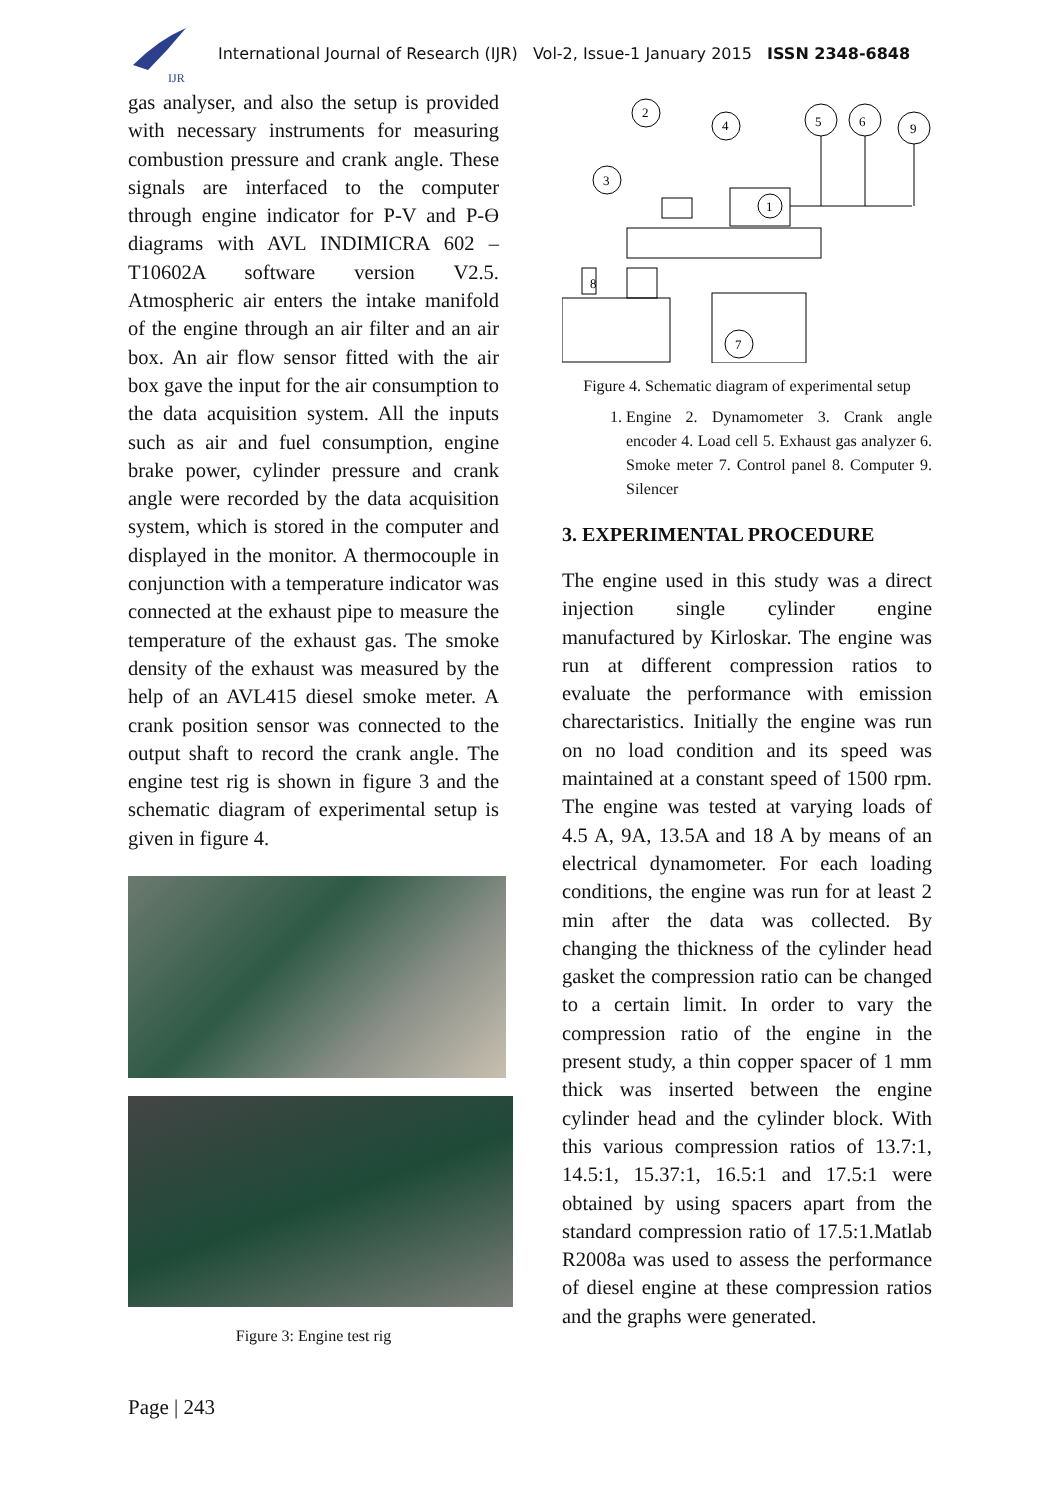IJR
International Journal of Research (IJR) Vol-2, Issue-1 January 2015 ISSN 2348-6848
gas analyser, and also the setup is provided with necessary instruments for measuring combustion pressure and crank angle. These signals are interfaced to the computer through engine indicator for P-V and P-Ɵ diagrams with AVL INDIMICRA 602 –T10602A software version V2.5. Atmospheric air enters the intake manifold of the engine through an air filter and an air box. An air flow sensor fitted with the air box gave the input for the air consumption to the data acquisition system. All the inputs such as air and fuel consumption, engine brake power, cylinder pressure and crank angle were recorded by the data acquisition system, which is stored in the computer and displayed in the monitor. A thermocouple in conjunction with a temperature indicator was connected at the exhaust pipe to measure the temperature of the exhaust gas. The smoke density of the exhaust was measured by the help of an AVL415 diesel smoke meter. A crank position sensor was connected to the output shaft to record the crank angle. The engine test rig is shown in figure 3 and the schematic diagram of experimental setup is given in figure 4.
Figure 3: Engine test rig
2
4
5
6
9
3
1
7
8
Figure 4. Schematic diagram of experimental setup
1. Engine 2. Dynamometer 3. Crank angle encoder 4. Load cell 5. Exhaust gas analyzer 6. Smoke meter 7. Control panel 8. Computer 9. Silencer
3. EXPERIMENTAL PROCEDURE
The engine used in this study was a direct injection single cylinder engine manufactured by Kirloskar. The engine was run at different compression ratios to evaluate the performance with emission charectaristics. Initially the engine was run on no load condition and its speed was maintained at a constant speed of 1500 rpm. The engine was tested at varying loads of 4.5 A, 9A, 13.5A and 18 A by means of an electrical dynamometer. For each loading conditions, the engine was run for at least 2 min after the data was collected. By changing the thickness of the cylinder head gasket the compression ratio can be changed to a certain limit. In order to vary the compression ratio of the engine in the present study, a thin copper spacer of 1 mm thick was inserted between the engine cylinder head and the cylinder block. With this various compression ratios of 13.7:1, 14.5:1, 15.37:1, 16.5:1 and 17.5:1 were obtained by using spacers apart from the standard compression ratio of 17.5:1.Matlab R2008a was used to assess the performance of diesel engine at these compression ratios and the graphs were generated.
Page | 243